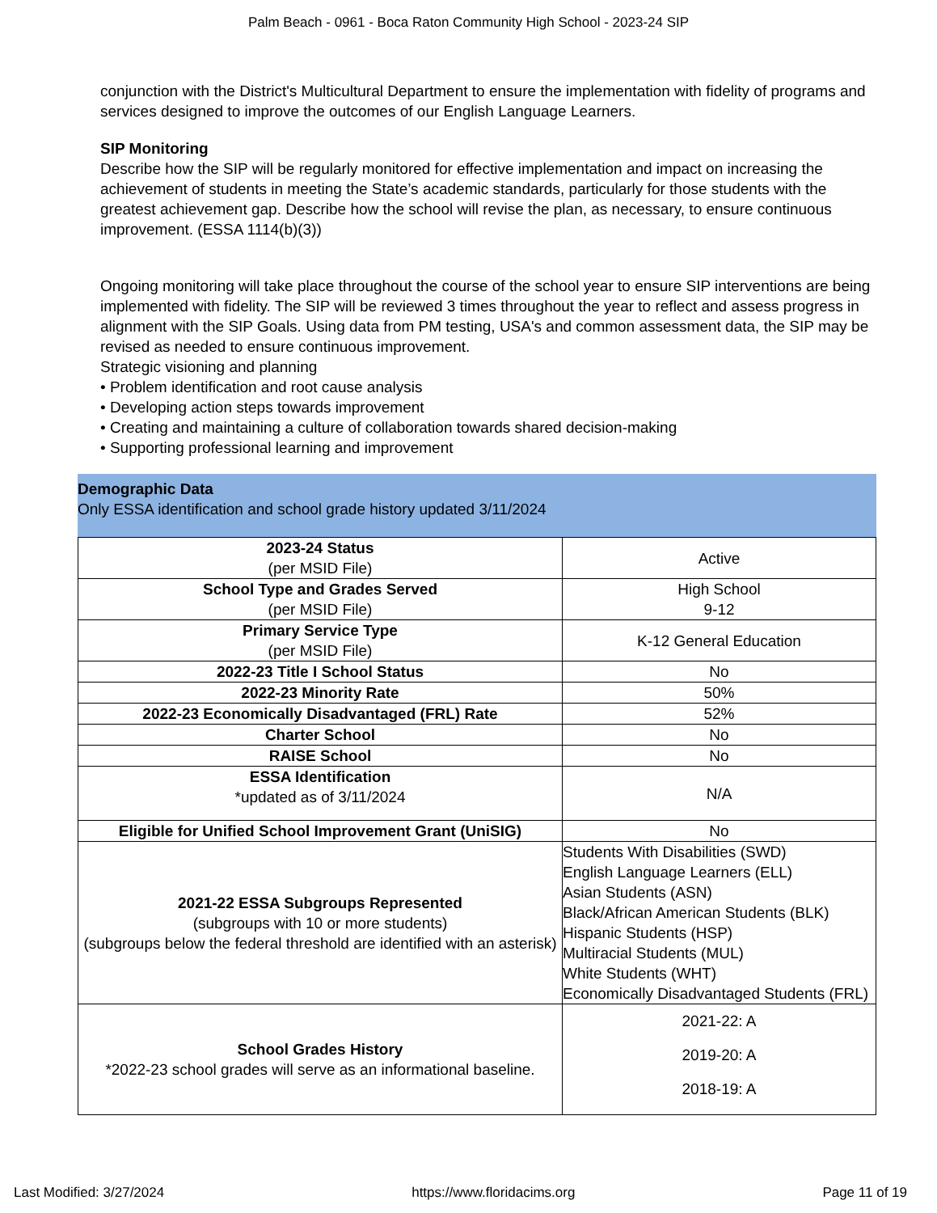Palm Beach - 0961 - Boca Raton Community High School - 2023-24 SIP
conjunction with the District's Multicultural Department to ensure the implementation with fidelity of programs and services designed to improve the outcomes of our English Language Learners.
SIP Monitoring
Describe how the SIP will be regularly monitored for effective implementation and impact on increasing the achievement of students in meeting the State’s academic standards, particularly for those students with the greatest achievement gap. Describe how the school will revise the plan, as necessary, to ensure continuous improvement. (ESSA 1114(b)(3))
Ongoing monitoring will take place throughout the course of the school year to ensure SIP interventions are being implemented with fidelity. The SIP will be reviewed 3 times throughout the year to reflect and assess progress in alignment with the SIP Goals. Using data from PM testing, USA's and common assessment data, the SIP may be revised as needed to ensure continuous improvement.
Strategic visioning and planning
• Problem identification and root cause analysis
• Developing action steps towards improvement
• Creating and maintaining a culture of collaboration towards shared decision-making
• Supporting professional learning and improvement
Demographic Data
Only ESSA identification and school grade history updated 3/11/2024
| 2023-24 Status (per MSID File) | Active |
| School Type and Grades Served (per MSID File) | High School 9-12 |
| Primary Service Type (per MSID File) | K-12 General Education |
| 2022-23 Title I School Status | No |
| 2022-23 Minority Rate | 50% |
| 2022-23 Economically Disadvantaged (FRL) Rate | 52% |
| Charter School | No |
| RAISE School | No |
| ESSA Identification *updated as of 3/11/2024 | N/A |
| Eligible for Unified School Improvement Grant (UniSIG) | No |
| 2021-22 ESSA Subgroups Represented (subgroups with 10 or more students) (subgroups below the federal threshold are identified with an asterisk) | Students With Disabilities (SWD) English Language Learners (ELL) Asian Students (ASN) Black/African American Students (BLK) Hispanic Students (HSP) Multiracial Students (MUL) White Students (WHT) Economically Disadvantaged Students (FRL) |
| School Grades History *2022-23 school grades will serve as an informational baseline. | 2021-22: A 2019-20: A 2018-19: A |
Last Modified: 3/27/2024 https://www.floridacims.org Page 11 of 19